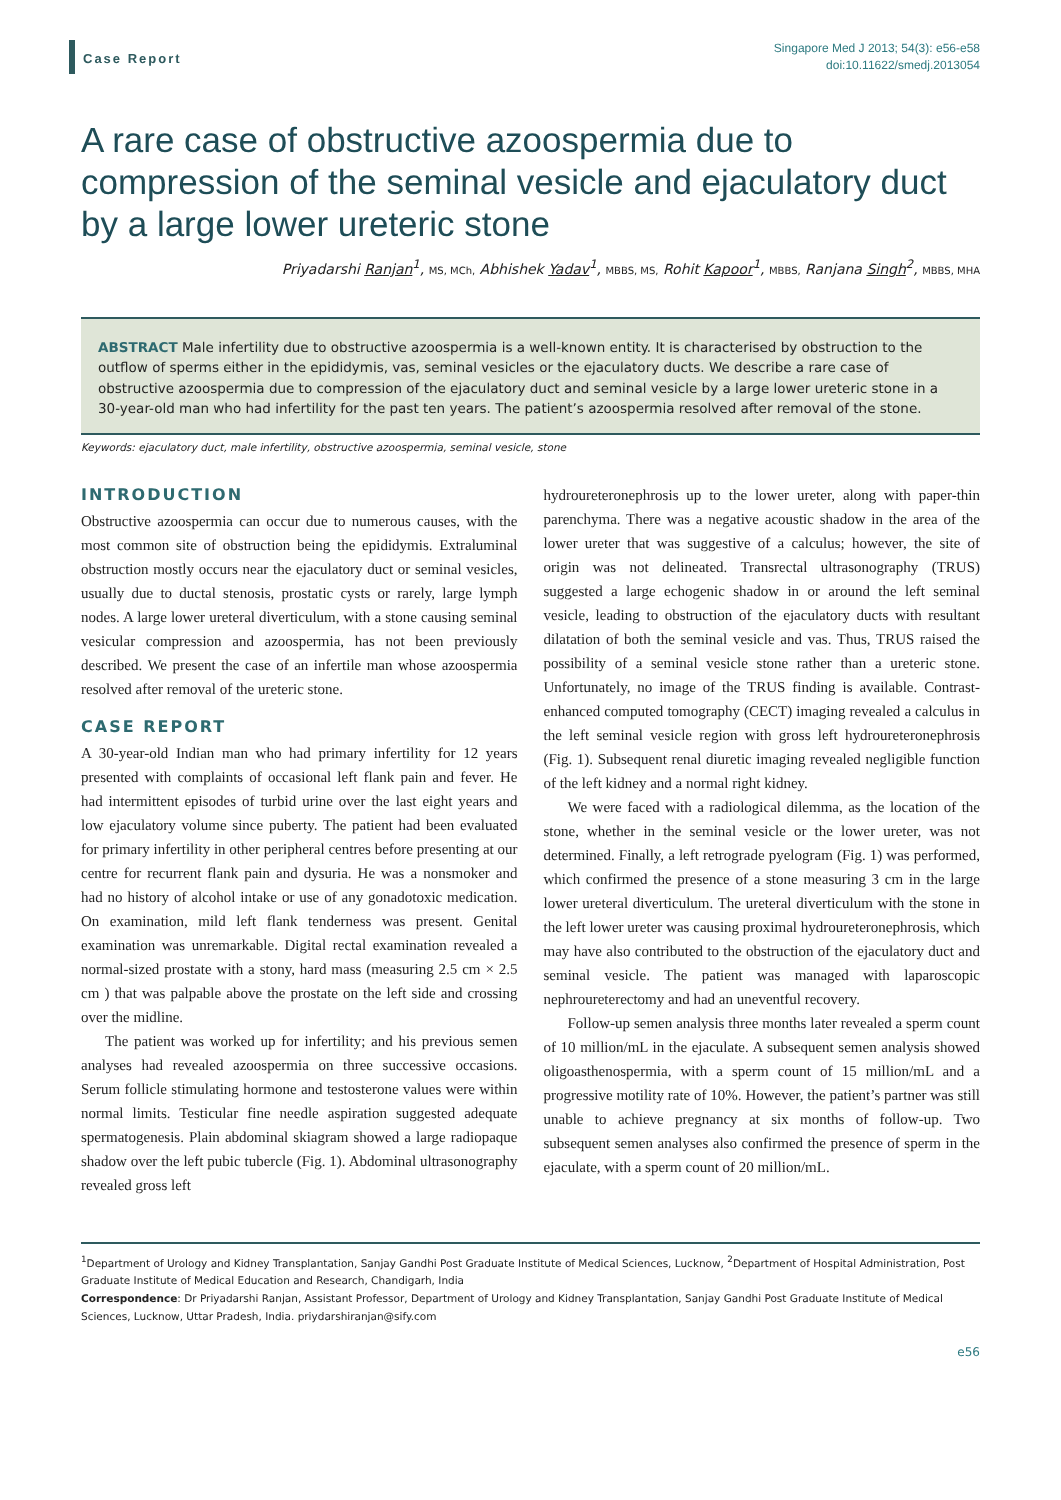Case Report
Singapore Med J 2013; 54(3): e56-e58
doi:10.11622/smedj.2013054
A rare case of obstructive azoospermia due to compression of the seminal vesicle and ejaculatory duct by a large lower ureteric stone
Priyadarshi Ranjan<sup>1</sup>, MS, MCh, Abhishek Yadav<sup>1</sup>, MBBS, MS, Rohit Kapoor<sup>1</sup>, MBBS, Ranjana Singh<sup>2</sup>, MBBS, MHA
ABSTRACT Male infertility due to obstructive azoospermia is a well-known entity. It is characterised by obstruction to the outflow of sperms either in the epididymis, vas, seminal vesicles or the ejaculatory ducts. We describe a rare case of obstructive azoospermia due to compression of the ejaculatory duct and seminal vesicle by a large lower ureteric stone in a 30-year-old man who had infertility for the past ten years. The patient’s azoospermia resolved after removal of the stone.
Keywords: ejaculatory duct, male infertility, obstructive azoospermia, seminal vesicle, stone
INTRODUCTION
Obstructive azoospermia can occur due to numerous causes, with the most common site of obstruction being the epididymis. Extraluminal obstruction mostly occurs near the ejaculatory duct or seminal vesicles, usually due to ductal stenosis, prostatic cysts or rarely, large lymph nodes. A large lower ureteral diverticulum, with a stone causing seminal vesicular compression and azoospermia, has not been previously described. We present the case of an infertile man whose azoospermia resolved after removal of the ureteric stone.
CASE REPORT
A 30-year-old Indian man who had primary infertility for 12 years presented with complaints of occasional left flank pain and fever. He had intermittent episodes of turbid urine over the last eight years and low ejaculatory volume since puberty. The patient had been evaluated for primary infertility in other peripheral centres before presenting at our centre for recurrent flank pain and dysuria. He was a nonsmoker and had no history of alcohol intake or use of any gonadotoxic medication. On examination, mild left flank tenderness was present. Genital examination was unremarkable. Digital rectal examination revealed a normal-sized prostate with a stony, hard mass (measuring 2.5 cm × 2.5 cm ) that was palpable above the prostate on the left side and crossing over the midline.
The patient was worked up for infertility; and his previous semen analyses had revealed azoospermia on three successive occasions. Serum follicle stimulating hormone and testosterone values were within normal limits. Testicular fine needle aspiration suggested adequate spermatogenesis. Plain abdominal skiagram showed a large radiopaque shadow over the left pubic tubercle (Fig. 1). Abdominal ultrasonography revealed gross left
hydroureteronephrosis up to the lower ureter, along with paper-thin parenchyma. There was a negative acoustic shadow in the area of the lower ureter that was suggestive of a calculus; however, the site of origin was not delineated. Transrectal ultrasonography (TRUS) suggested a large echogenic shadow in or around the left seminal vesicle, leading to obstruction of the ejaculatory ducts with resultant dilatation of both the seminal vesicle and vas. Thus, TRUS raised the possibility of a seminal vesicle stone rather than a ureteric stone. Unfortunately, no image of the TRUS finding is available. Contrast-enhanced computed tomography (CECT) imaging revealed a calculus in the left seminal vesicle region with gross left hydroureteronephrosis (Fig. 1). Subsequent renal diuretic imaging revealed negligible function of the left kidney and a normal right kidney.
We were faced with a radiological dilemma, as the location of the stone, whether in the seminal vesicle or the lower ureter, was not determined. Finally, a left retrograde pyelogram (Fig. 1) was performed, which confirmed the presence of a stone measuring 3 cm in the large lower ureteral diverticulum. The ureteral diverticulum with the stone in the left lower ureter was causing proximal hydroureteronephrosis, which may have also contributed to the obstruction of the ejaculatory duct and seminal vesicle. The patient was managed with laparoscopic nephroureterectomy and had an uneventful recovery.
Follow-up semen analysis three months later revealed a sperm count of 10 million/mL in the ejaculate. A subsequent semen analysis showed oligoasthenospermia, with a sperm count of 15 million/mL and a progressive motility rate of 10%. However, the patient’s partner was still unable to achieve pregnancy at six months of follow-up. Two subsequent semen analyses also confirmed the presence of sperm in the ejaculate, with a sperm count of 20 million/mL.
<sup>1</sup> Department of Urology and Kidney Transplantation, Sanjay Gandhi Post Graduate Institute of Medical Sciences, Lucknow, <sup>2</sup>Department of Hospital Administration, Post Graduate Institute of Medical Education and Research, Chandigarh, India
Correspondence: Dr Priyadarshi Ranjan, Assistant Professor, Department of Urology and Kidney Transplantation, Sanjay Gandhi Post Graduate Institute of Medical Sciences, Lucknow, Uttar Pradesh, India. priydarshiranjan@sify.com
e56